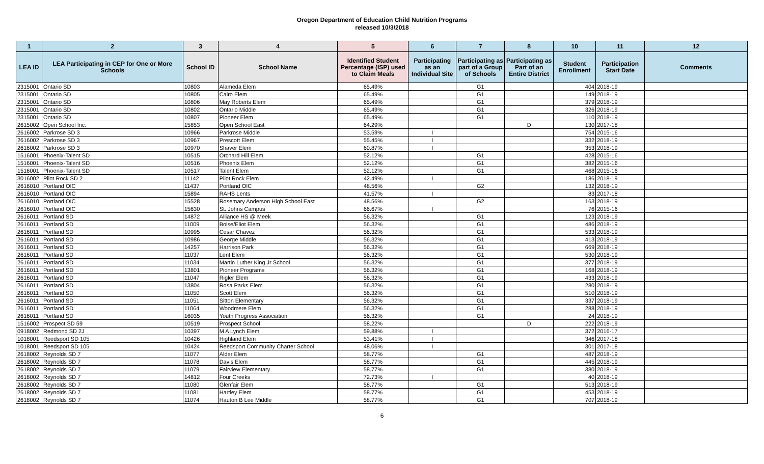Oregon Department of Education Child Nutrition Programs
released 10/3/2018
| 1 | 2 | 3 | 4 | 5 | 6 | 7 | 8 | 10 | 11 | 12 |
| --- | --- | --- | --- | --- | --- | --- | --- | --- | --- | --- |
| LEA ID | LEA Participating in CEP for One or More Schools | School ID | School Name | Identified Student Percentage (ISP) used to Claim Meals | Participating as an Individual Site | Participating as part of a Group of Schools | Participating as Part of an Entire District | Student Enrollment | Participation Start Date | Comments |
| 2315001 | Ontario SD | 10803 | Alameda Elem | 65.49% | | G1 | | 404 | 2018-19 | |
| 2315001 | Ontario SD | 10805 | Cairo Elem | 65.49% | | G1 | | 149 | 2018-19 | |
| 2315001 | Ontario SD | 10806 | May Roberts Elem | 65.49% | | G1 | | 379 | 2018-19 | |
| 2315001 | Ontario SD | 10802 | Ontario Middle | 65.49% | | G1 | | 326 | 2018-19 | |
| 2315001 | Ontario SD | 10807 | Pioneer Elem | 65.49% | | G1 | | 110 | 2018-19 | |
| 2615002 | Open School Inc. | 15853 | Open School East | 64.29% | | | D | 130 | 2017-18 | |
| 2616002 | Parkrose SD 3 | 10966 | Parkrose Middle | 53.59% | I | | | 754 | 2015-16 | |
| 2616002 | Parkrose SD 3 | 10967 | Prescott Elem | 55.45% | I | | | 332 | 2018-19 | |
| 2616002 | Parkrose SD 3 | 10970 | Shaver Elem | 60.87% | I | | | 353 | 2018-19 | |
| 1516001 | Phoenix-Talent SD | 10515 | Orchard Hill Elem | 52.12% | | G1 | | 428 | 2015-16 | |
| 1516001 | Phoenix-Talent SD | 10516 | Phoenix Elem | 52.12% | | G1 | | 382 | 2015-16 | |
| 1516001 | Phoenix-Talent SD | 10517 | Talent Elem | 52.12% | | G1 | | 468 | 2015-16 | |
| 3016002 | Pilot Rock SD 2 | 11142 | Pilot Rock Elem | 42.49% | I | | | 186 | 2018-19 | |
| 2616010 | Portland OIC | 11437 | Portland OIC | 48.56% | | G2 | | 132 | 2018-19 | |
| 2616010 | Portland OIC | 15894 | RAHS Lents | 41.57% | I | | | 83 | 2017-18 | |
| 2616010 | Portland OIC | 15528 | Rosemary Anderson High School East | 48.56% | | G2 | | 163 | 2018-19 | |
| 2616010 | Portland OIC | 15630 | St. Johns Campus | 66.67% | I | | | 76 | 2015-16 | |
| 2616011 | Portland SD | 14872 | Alliance HS @ Meek | 56.32% | | G1 | | 123 | 2018-19 | |
| 2616011 | Portland SD | 11009 | Boise/Eliot Elem | 56.32% | | G1 | | 486 | 2018-19 | |
| 2616011 | Portland SD | 10995 | Cesar Chavez | 56.32% | | G1 | | 533 | 2018-19 | |
| 2616011 | Portland SD | 10986 | George Middle | 56.32% | | G1 | | 413 | 2018-19 | |
| 2616011 | Portland SD | 14257 | Harrison Park | 56.32% | | G1 | | 669 | 2018-19 | |
| 2616011 | Portland SD | 11037 | Lent Elem | 56.32% | | G1 | | 530 | 2018-19 | |
| 2616011 | Portland SD | 11034 | Martin Luther King Jr School | 56.32% | | G1 | | 377 | 2018-19 | |
| 2616011 | Portland SD | 13801 | Pioneer Programs | 56.32% | | G1 | | 168 | 2018-19 | |
| 2616011 | Portland SD | 11047 | Rigler Elem | 56.32% | | G1 | | 433 | 2018-19 | |
| 2616011 | Portland SD | 13804 | Rosa Parks Elem | 56.32% | | G1 | | 280 | 2018-19 | |
| 2616011 | Portland SD | 11050 | Scott Elem | 56.32% | | G1 | | 510 | 2018-19 | |
| 2616011 | Portland SD | 11051 | Sitton Elementary | 56.32% | | G1 | | 337 | 2018-19 | |
| 2616011 | Portland SD | 11064 | Woodmere Elem | 56.32% | | G1 | | 288 | 2018-19 | |
| 2616011 | Portland SD | 16035 | Youth Progress Association | 56.32% | | G1 | | 24 | 2018-19 | |
| 1516002 | Prospect SD 59 | 10519 | Prospect School | 58.22% | | | D | 222 | 2018-19 | |
| 0918002 | Redmond SD 2J | 10397 | M A Lynch Elem | 59.88% | I | | | 372 | 2016-17 | |
| 1018001 | Reedsport SD 105 | 10426 | Highland Elem | 53.41% | I | | | 346 | 2017-18 | |
| 1018001 | Reedsport SD 105 | 10424 | Reedsport Community Charter School | 48.06% | I | | | 301 | 2017-18 | |
| 2618002 | Reynolds SD 7 | 11077 | Alder Elem | 58.77% | | G1 | | 487 | 2018-19 | |
| 2618002 | Reynolds SD 7 | 11078 | Davis Elem | 58.77% | | G1 | | 445 | 2018-19 | |
| 2618002 | Reynolds SD 7 | 11079 | Fairview Elementary | 58.77% | | G1 | | 380 | 2018-19 | |
| 2618002 | Reynolds SD 7 | 14812 | Four Creeks | 72.73% | I | | | 40 | 2018-19 | |
| 2618002 | Reynolds SD 7 | 11080 | Glenfair Elem | 58.77% | | G1 | | 513 | 2018-19 | |
| 2618002 | Reynolds SD 7 | 11081 | Hartley Elem | 58.77% | | G1 | | 453 | 2018-19 | |
| 2618002 | Reynolds SD 7 | 11074 | Hauton B Lee Middle | 58.77% | | G1 | | 707 | 2018-19 | |
6